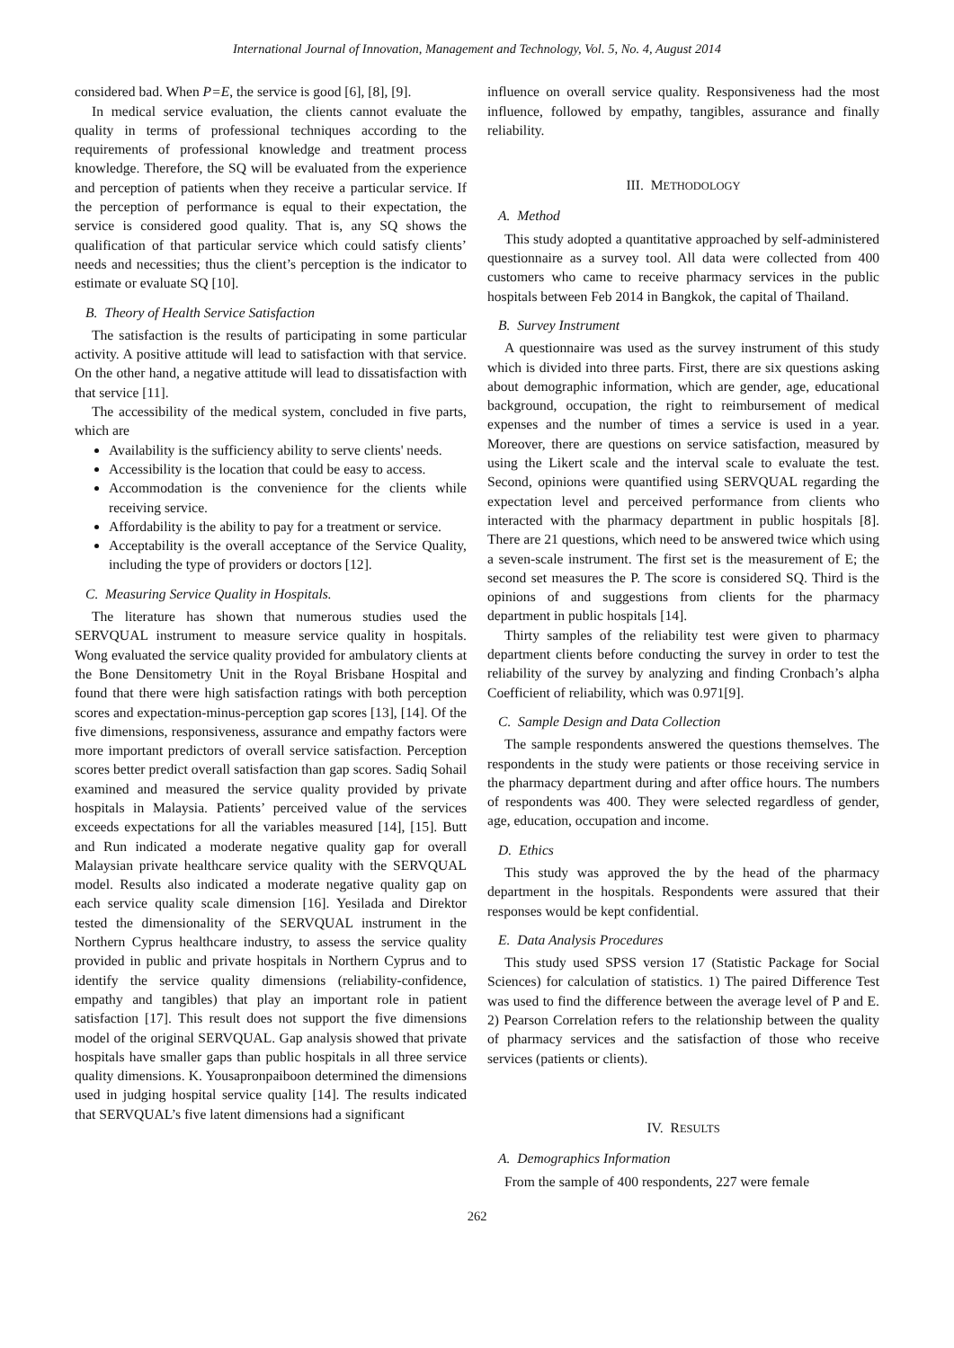International Journal of Innovation, Management and Technology, Vol. 5, No. 4, August 2014
considered bad. When P=E, the service is good [6], [8], [9].
In medical service evaluation, the clients cannot evaluate the quality in terms of professional techniques according to the requirements of professional knowledge and treatment process knowledge. Therefore, the SQ will be evaluated from the experience and perception of patients when they receive a particular service. If the perception of performance is equal to their expectation, the service is considered good quality. That is, any SQ shows the qualification of that particular service which could satisfy clients’ needs and necessities; thus the client’s perception is the indicator to estimate or evaluate SQ [10].
B. Theory of Health Service Satisfaction
The satisfaction is the results of participating in some particular activity. A positive attitude will lead to satisfaction with that service. On the other hand, a negative attitude will lead to dissatisfaction with that service [11].
The accessibility of the medical system, concluded in five parts, which are
Availability is the sufficiency ability to serve clients' needs.
Accessibility is the location that could be easy to access.
Accommodation is the convenience for the clients while receiving service.
Affordability is the ability to pay for a treatment or service.
Acceptability is the overall acceptance of the Service Quality, including the type of providers or doctors [12].
C. Measuring Service Quality in Hospitals.
The literature has shown that numerous studies used the SERVQUAL instrument to measure service quality in hospitals. Wong evaluated the service quality provided for ambulatory clients at the Bone Densitometry Unit in the Royal Brisbane Hospital and found that there were high satisfaction ratings with both perception scores and expectation-minus-perception gap scores [13], [14]. Of the five dimensions, responsiveness, assurance and empathy factors were more important predictors of overall service satisfaction. Perception scores better predict overall satisfaction than gap scores. Sadiq Sohail examined and measured the service quality provided by private hospitals in Malaysia. Patients’ perceived value of the services exceeds expectations for all the variables measured [14], [15]. Butt and Run indicated a moderate negative quality gap for overall Malaysian private healthcare service quality with the SERVQUAL model. Results also indicated a moderate negative quality gap on each service quality scale dimension [16]. Yesilada and Direktor tested the dimensionality of the SERVQUAL instrument in the Northern Cyprus healthcare industry, to assess the service quality provided in public and private hospitals in Northern Cyprus and to identify the service quality dimensions (reliability-confidence, empathy and tangibles) that play an important role in patient satisfaction [17]. This result does not support the five dimensions model of the original SERVQUAL. Gap analysis showed that private hospitals have smaller gaps than public hospitals in all three service quality dimensions. K. Yousapronpaiboon determined the dimensions used in judging hospital service quality [14]. The results indicated that SERVQUAL’s five latent dimensions had a significant
influence on overall service quality. Responsiveness had the most influence, followed by empathy, tangibles, assurance and finally reliability.
III. METHODOLOGY
A. Method
This study adopted a quantitative approached by self-administered questionnaire as a survey tool. All data were collected from 400 customers who came to receive pharmacy services in the public hospitals between Feb 2014 in Bangkok, the capital of Thailand.
B. Survey Instrument
A questionnaire was used as the survey instrument of this study which is divided into three parts. First, there are six questions asking about demographic information, which are gender, age, educational background, occupation, the right to reimbursement of medical expenses and the number of times a service is used in a year. Moreover, there are questions on service satisfaction, measured by using the Likert scale and the interval scale to evaluate the test. Second, opinions were quantified using SERVQUAL regarding the expectation level and perceived performance from clients who interacted with the pharmacy department in public hospitals [8]. There are 21 questions, which need to be answered twice which using a seven-scale instrument. The first set is the measurement of E; the second set measures the P. The score is considered SQ. Third is the opinions of and suggestions from clients for the pharmacy department in public hospitals [14].
Thirty samples of the reliability test were given to pharmacy department clients before conducting the survey in order to test the reliability of the survey by analyzing and finding Cronbach’s alpha Coefficient of reliability, which was 0.971[9].
C. Sample Design and Data Collection
The sample respondents answered the questions themselves. The respondents in the study were patients or those receiving service in the pharmacy department during and after office hours. The numbers of respondents was 400. They were selected regardless of gender, age, education, occupation and income.
D. Ethics
This study was approved the by the head of the pharmacy department in the hospitals. Respondents were assured that their responses would be kept confidential.
E. Data Analysis Procedures
This study used SPSS version 17 (Statistic Package for Social Sciences) for calculation of statistics. 1) The paired Difference Test was used to find the difference between the average level of P and E. 2) Pearson Correlation refers to the relationship between the quality of pharmacy services and the satisfaction of those who receive services (patients or clients).
IV. RESULTS
A. Demographics Information
From the sample of 400 respondents, 227 were female
262